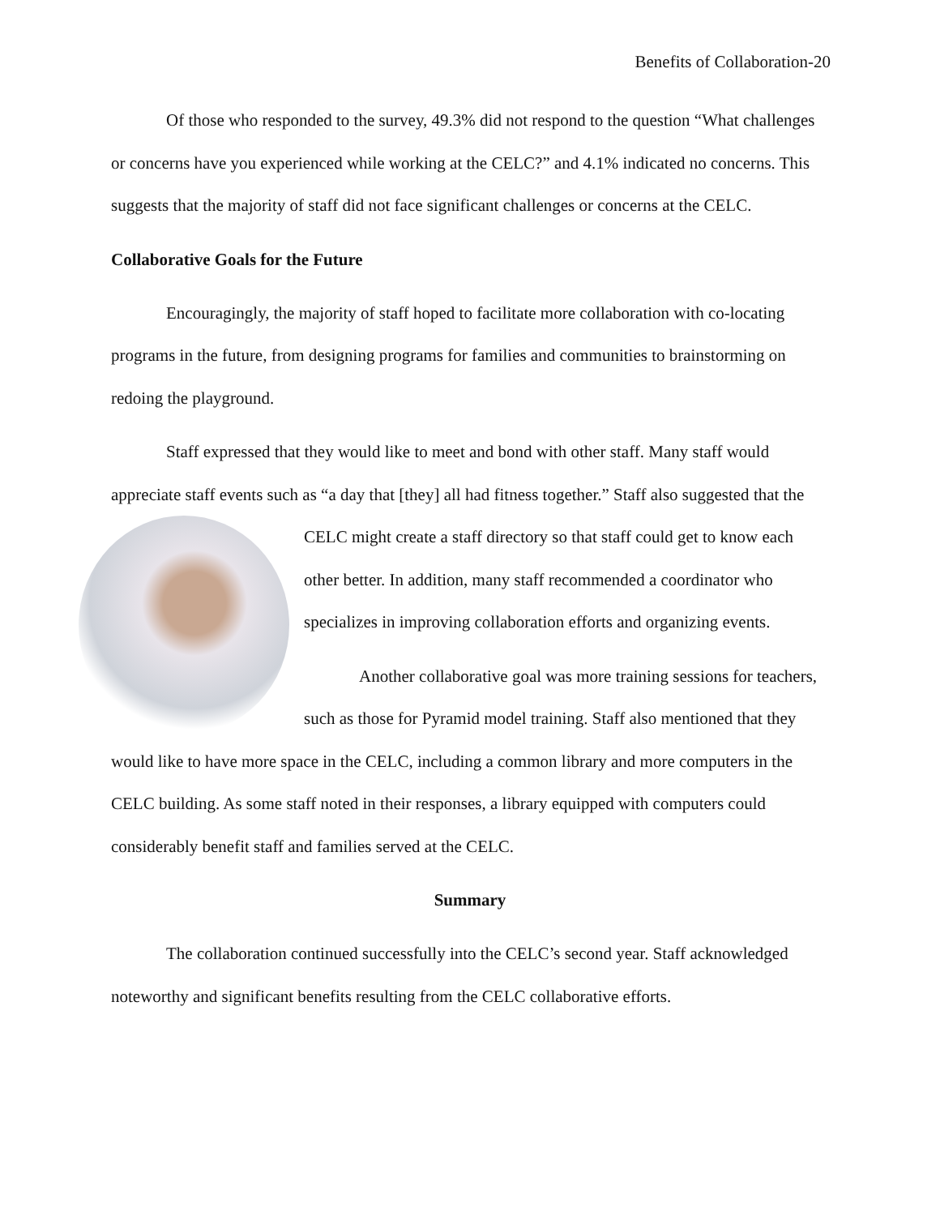Benefits of Collaboration-20
Of those who responded to the survey, 49.3% did not respond to the question “What challenges or concerns have you experienced while working at the CELC?” and 4.1% indicated no concerns. This suggests that the majority of staff did not face significant challenges or concerns at the CELC.
Collaborative Goals for the Future
Encouragingly, the majority of staff hoped to facilitate more collaboration with co-locating programs in the future, from designing programs for families and communities to brainstorming on redoing the playground.
Staff expressed that they would like to meet and bond with other staff. Many staff would appreciate staff events such as “a day that [they] all had fitness together.” Staff also suggested that the CELC might create a staff directory so that staff could get to know each other better. In addition, many staff recommended a coordinator who specializes in improving collaboration efforts and organizing events.
Another collaborative goal was more training sessions for teachers, such as those for Pyramid model training. Staff also mentioned that they would like to have more space in the CELC, including a common library and more computers in the CELC building. As some staff noted in their responses, a library equipped with computers could considerably benefit staff and families served at the CELC.
Summary
The collaboration continued successfully into the CELC’s second year. Staff acknowledged noteworthy and significant benefits resulting from the CELC collaborative efforts.